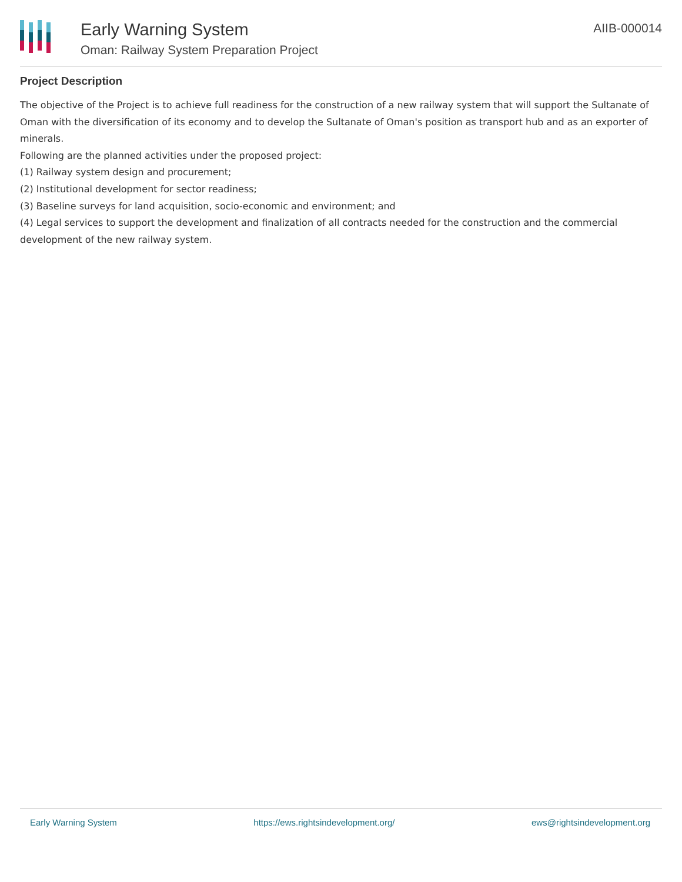Early Warning System
Oman: Railway System Preparation Project
AIIB-000014
Project Description
The objective of the Project is to achieve full readiness for the construction of a new railway system that will support the Sultanate of Oman with the diversification of its economy and to develop the Sultanate of Oman's position as transport hub and as an exporter of minerals.
Following are the planned activities under the proposed project:
(1) Railway system design and procurement;
(2) Institutional development for sector readiness;
(3) Baseline surveys for land acquisition, socio-economic and environment; and
(4) Legal services to support the development and finalization of all contracts needed for the construction and the commercial development of the new railway system.
Early Warning System https://ews.rightsindevelopment.org/ ews@rightsindevelopment.org